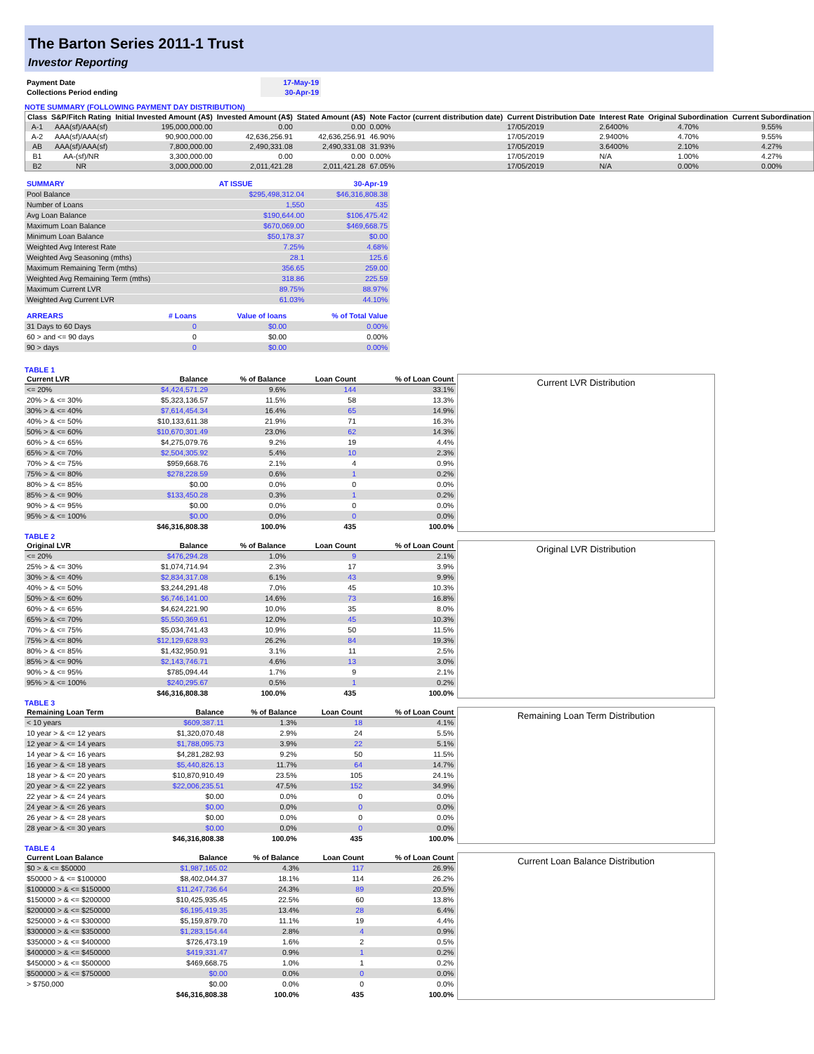The Barton Series 2011-1 Trust
Investor Reporting
| Payment Date | 17-May-19 |
| Collections Period ending | 30-Apr-19 |
NOTE SUMMARY (FOLLOWING PAYMENT DAY DISTRIBUTION)
| Class | S&P/Fitch Rating | Initial Invested Amount (A$) | Invested Amount (A$) | Stated Amount (A$) | Note Factor (current distribution date) | Current Distribution Date | Interest Rate | Original Subordination | Current Subordination |
| A-1 | AAA(sf)/AAA(sf) | 195,000,000.00 | 0.00 | 0.00 | 0.00% | 17/05/2019 | 2.6400% | 4.70% | 9.55% |
| A-2 | AAA(sf)/AAA(sf) | 90,900,000.00 | 42,636,256.91 | 42,636,256.91 | 46.90% | 17/05/2019 | 2.9400% | 4.70% | 9.55% |
| AB | AAA(sf)/AAA(sf) | 7,800,000.00 | 2,490,331.08 | 2,490,331.08 | 31.93% | 17/05/2019 | 3.6400% | 2.10% | 4.27% |
| B1 | AA-(sf)/NR | 3,300,000.00 | 0.00 | 0.00 | 0.00% | 17/05/2019 | N/A | 1.00% | 4.27% |
| B2 | NR | 3,000,000.00 | 2,011,421.28 | 2,011,421.28 | 67.05% | 17/05/2019 | N/A | 0.00% | 0.00% |
| SUMMARY | AT ISSUE | 30-Apr-19 |
| Pool Balance | $295,498,312.04 | $46,316,808.38 |
| Number of Loans | 1,550 | 435 |
| Avg Loan Balance | $190,644.00 | $106,475.42 |
| Maximum Loan Balance | $670,069.00 | $469,668.75 |
| Minimum Loan Balance | $50,178.37 | $0.00 |
| Weighted Avg Interest Rate | 7.25% | 4.68% |
| Weighted Avg Seasoning (mths) | 28.1 | 125.6 |
| Maximum Remaining Term (mths) | 356.65 | 259.00 |
| Weighted Avg Remaining Term (mths) | 318.86 | 225.59 |
| Maximum Current LVR | 89.75% | 88.97% |
| Weighted Avg Current LVR | 61.03% | 44.10% |
| ARREARS | # Loans | Value of loans | % of Total Value |
| 31 Days to 60 Days | 0 | $0.00 | 0.00% |
| 60 > and <= 90 days | 0 | $0.00 | 0.00% |
| 90 > days | 0 | $0.00 | 0.00% |
TABLE 1
| Current LVR | Balance | % of Balance | Loan Count | % of Loan Count |
| --- | --- | --- | --- | --- |
| <= 20% | $4,424,571.29 | 9.6% | 144 | 33.1% |
| 20% > & <= 30% | $5,323,136.57 | 11.5% | 58 | 13.3% |
| 30% > & <= 40% | $7,614,454.34 | 16.4% | 65 | 14.9% |
| 40% > & <= 50% | $10,133,611.38 | 21.9% | 71 | 16.3% |
| 50% > & <= 60% | $10,670,301.49 | 23.0% | 62 | 14.3% |
| 60% > & <= 65% | $4,275,079.76 | 9.2% | 19 | 4.4% |
| 65% > & <= 70% | $2,504,305.92 | 5.4% | 10 | 2.3% |
| 70% > & <= 75% | $959,668.76 | 2.1% | 4 | 0.9% |
| 75% > & <= 80% | $278,228.59 | 0.6% | 1 | 0.2% |
| 80% > & <= 85% | $0.00 | 0.0% | 0 | 0.0% |
| 85% > & <= 90% | $133,450.28 | 0.3% | 1 | 0.2% |
| 90% > & <= 95% | $0.00 | 0.0% | 0 | 0.0% |
| 95% > & <= 100% | $0.00 | 0.0% | 0 | 0.0% |
| | $46,316,808.38 | 100.0% | 435 | 100.0% |
Current LVR Distribution
TABLE 2
| Original LVR | Balance | % of Balance | Loan Count | % of Loan Count |
| --- | --- | --- | --- | --- |
| <= 20% | $476,294.28 | 1.0% | 9 | 2.1% |
| 25% > & <= 30% | $1,074,714.94 | 2.3% | 17 | 3.9% |
| 30% > & <= 40% | $2,834,317.08 | 6.1% | 43 | 9.9% |
| 40% > & <= 50% | $3,244,291.48 | 7.0% | 45 | 10.3% |
| 50% > & <= 60% | $6,746,141.00 | 14.6% | 73 | 16.8% |
| 60% > & <= 65% | $4,624,221.90 | 10.0% | 35 | 8.0% |
| 65% > & <= 70% | $5,550,369.61 | 12.0% | 45 | 10.3% |
| 70% > & <= 75% | $5,034,741.43 | 10.9% | 50 | 11.5% |
| 75% > & <= 80% | $12,129,628.93 | 26.2% | 84 | 19.3% |
| 80% > & <= 85% | $1,432,950.91 | 3.1% | 11 | 2.5% |
| 85% > & <= 90% | $2,143,746.71 | 4.6% | 13 | 3.0% |
| 90% > & <= 95% | $785,094.44 | 1.7% | 9 | 2.1% |
| 95% > & <= 100% | $240,295.67 | 0.5% | 1 | 0.2% |
| | $46,316,808.38 | 100.0% | 435 | 100.0% |
Original LVR Distribution
TABLE 3
| Remaining Loan Term | Balance | % of Balance | Loan Count | % of Loan Count |
| --- | --- | --- | --- | --- |
| < 10 years | $609,387.11 | 1.3% | 18 | 4.1% |
| 10 year > & <= 12 years | $1,320,070.48 | 2.9% | 24 | 5.5% |
| 12 year > & <= 14 years | $1,788,095.73 | 3.9% | 22 | 5.1% |
| 14 year > & <= 16 years | $4,281,282.93 | 9.2% | 50 | 11.5% |
| 16 year > & <= 18 years | $5,440,826.13 | 11.7% | 64 | 14.7% |
| 18 year > & <= 20 years | $10,870,910.49 | 23.5% | 105 | 24.1% |
| 20 year > & <= 22 years | $22,006,235.51 | 47.5% | 152 | 34.9% |
| 22 year > & <= 24 years | $0.00 | 0.0% | 0 | 0.0% |
| 24 year > & <= 26 years | $0.00 | 0.0% | 0 | 0.0% |
| 26 year > & <= 28 years | $0.00 | 0.0% | 0 | 0.0% |
| 28 year > & <= 30 years | $0.00 | 0.0% | 0 | 0.0% |
| | $46,316,808.38 | 100.0% | 435 | 100.0% |
Remaining Loan Term Distribution
TABLE 4
| Current Loan Balance | Balance | % of Balance | Loan Count | % of Loan Count |
| --- | --- | --- | --- | --- |
| $0 > & <= $50000 | $1,987,165.02 | 4.3% | 117 | 26.9% |
| $50000 > & <= $100000 | $8,402,044.37 | 18.1% | 114 | 26.2% |
| $100000 > & <= $150000 | $11,247,736.64 | 24.3% | 89 | 20.5% |
| $150000 > & <= $200000 | $10,425,935.45 | 22.5% | 60 | 13.8% |
| $200000 > & <= $250000 | $6,195,419.35 | 13.4% | 28 | 6.4% |
| $250000 > & <= $300000 | $5,159,879.70 | 11.1% | 19 | 4.4% |
| $300000 > & <= $350000 | $1,283,154.44 | 2.8% | 4 | 0.9% |
| $350000 > & <= $400000 | $726,473.19 | 1.6% | 2 | 0.5% |
| $400000 > & <= $450000 | $419,331.47 | 0.9% | 1 | 0.2% |
| $450000 > & <= $500000 | $469,668.75 | 1.0% | 1 | 0.2% |
| $500000 > & <= $750000 | $0.00 | 0.0% | 0 | 0.0% |
| > $750,000 | $0.00 | 0.0% | 0 | 0.0% |
| | $46,316,808.38 | 100.0% | 435 | 100.0% |
Current Loan Balance Distribution